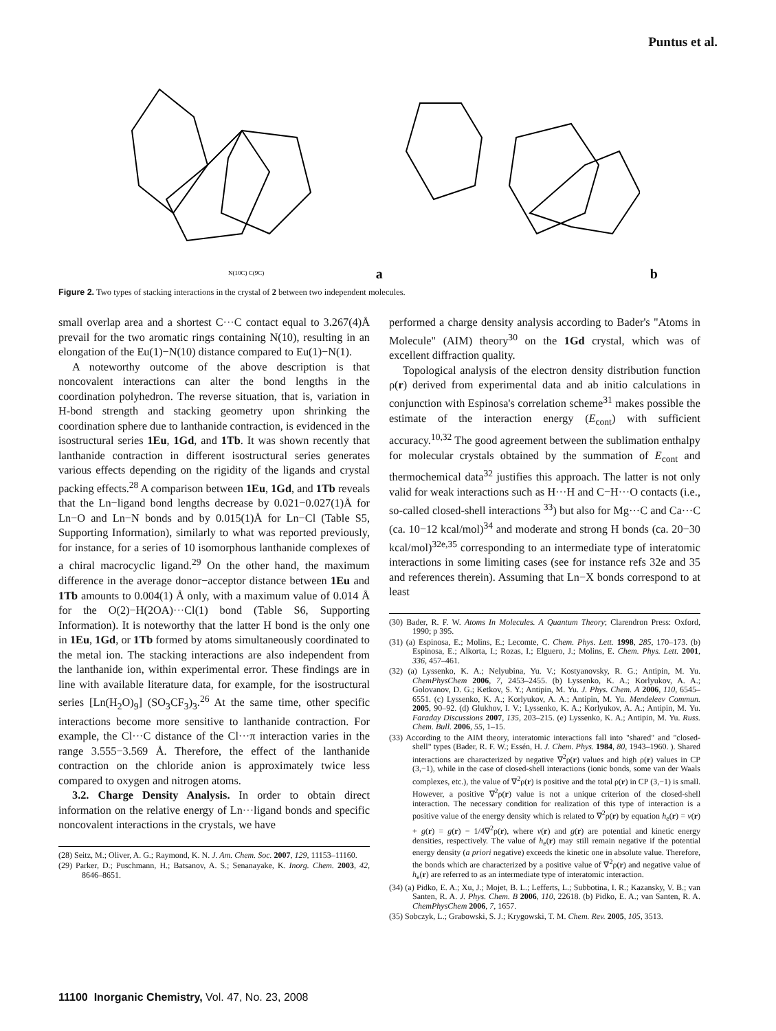Puntus et al.
N(10C) C(9C)
a
b
Figure 2. Two types of stacking interactions in the crystal of 2 between two independent molecules.
small overlap area and a shortest C···C contact equal to 3.267(4)Å prevail for the two aromatic rings containing N(10), resulting in an elongation of the Eu(1)−N(10) distance compared to Eu(1)−N(1).
A noteworthy outcome of the above description is that noncovalent interactions can alter the bond lengths in the coordination polyhedron. The reverse situation, that is, variation in H-bond strength and stacking geometry upon shrinking the coordination sphere due to lanthanide contraction, is evidenced in the isostructural series 1Eu, 1Gd, and 1Tb. It was shown recently that lanthanide contraction in different isostructural series generates various effects depending on the rigidity of the ligands and crystal packing effects.<sup>28</sup> A comparison between 1Eu, 1Gd, and 1Tb reveals that the Ln−ligand bond lengths decrease by 0.021−0.027(1)Å for Ln−O and Ln−N bonds and by 0.015(1)Å for Ln−Cl (Table S5, Supporting Information), similarly to what was reported previously, for instance, for a series of 10 isomorphous lanthanide complexes of a chiral macrocyclic ligand.<sup>29</sup> On the other hand, the maximum difference in the average donor−acceptor distance between 1Eu and 1Tb amounts to 0.004(1) Å only, with a maximum value of 0.014 Å for the O(2)−H(2OA)···Cl(1) bond (Table S6, Supporting Information). It is noteworthy that the latter H bond is the only one in 1Eu, 1Gd, or 1Tb formed by atoms simultaneously coordinated to the metal ion. The stacking interactions are also independent from the lanthanide ion, within experimental error. These findings are in line with available literature data, for example, for the isostructural series [Ln(H<sub>2</sub>O)<sub>9</sub>] (SO<sub>3</sub>CF<sub>3</sub>)<sub>3</sub>.<sup>26</sup> At the same time, other specific interactions become more sensitive to lanthanide contraction. For example, the Cl···C distance of the Cl···π interaction varies in the range 3.555−3.569 Å. Therefore, the effect of the lanthanide contraction on the chloride anion is approximately twice less compared to oxygen and nitrogen atoms.
3.2. Charge Density Analysis. In order to obtain direct information on the relative energy of Ln···ligand bonds and specific noncovalent interactions in the crystals, we have
(28) Seitz, M.; Oliver, A. G.; Raymond, K. N. J. Am. Chem. Soc. 2007, 129, 11153–11160.
(29) Parker, D.; Puschmann, H.; Batsanov, A. S.; Senanayake, K. Inorg. Chem. 2003, 42, 8646–8651.
performed a charge density analysis according to Bader's "Atoms in Molecule" (AIM) theory<sup>30</sup> on the 1Gd crystal, which was of excellent diffraction quality.
Topological analysis of the electron density distribution function ρ(r) derived from experimental data and ab initio calculations in conjunction with Espinosa's correlation scheme<sup>31</sup> makes possible the estimate of the interaction energy (E<sub>cont</sub>) with sufficient accuracy.<sup>10,32</sup> The good agreement between the sublimation enthalpy for molecular crystals obtained by the summation of E<sub>cont</sub> and thermochemical data<sup>32</sup> justifies this approach. The latter is not only valid for weak interactions such as H···H and C−H···O contacts (i.e., so-called closed-shell interactions <sup>33</sup>) but also for Mg···C and Ca···C (ca. 10−12 kcal/mol)<sup>34</sup> and moderate and strong H bonds (ca. 20−30 kcal/mol)<sup>32e,35</sup> corresponding to an intermediate type of interatomic interactions in some limiting cases (see for instance refs 32e and 35 and references therein). Assuming that Ln−X bonds correspond to at least
(30) Bader, R. F. W. Atoms In Molecules. A Quantum Theory; Clarendron Press: Oxford, 1990; p 395.
(31) (a) Espinosa, E.; Molins, E.; Lecomte, C. Chem. Phys. Lett. 1998, 285, 170–173. (b) Espinosa, E.; Alkorta, I.; Rozas, I.; Elguero, J.; Molins, E. Chem. Phys. Lett. 2001, 336, 457–461.
(32) (a) Lyssenko, K. A.; Nelyubina, Yu. V.; Kostyanovsky, R. G.; Antipin, M. Yu. ChemPhysChem 2006, 7, 2453–2455. (b) Lyssenko, K. A.; Korlyukov, A. A.; Golovanov, D. G.; Ketkov, S. Y.; Antipin, M. Yu. J. Phys. Chem. A 2006, 110, 6545–6551. (c) Lyssenko, K. A.; Korlyukov, A. A.; Antipin, M. Yu. Mendeleev Commun. 2005, 90–92. (d) Glukhov, I. V.; Lyssenko, K. A.; Korlyukov, A. A.; Antipin, M. Yu. Faraday Discussions 2007, 135, 203–215. (e) Lyssenko, K. A.; Antipin, M. Yu. Russ. Chem. Bull. 2006, 55, 1–15.
(33) According to the AIM theory, interatomic interactions fall into "shared" and "closed-shell" types (Bader, R. F. W.; Essén, H. J. Chem. Phys. 1984, 80, 1943–1960. ). Shared interactions are characterized by negative ∇<sup>2</sup>ρ(r) values and high ρ(r) values in CP (3,−1), while in the case of closed-shell interactions (ionic bonds, some van der Waals complexes, etc.), the value of ∇<sup>2</sup>ρ(r) is positive and the total ρ(r) in CP (3,−1) is small. However, a positive ∇<sup>2</sup>ρ(r) value is not a unique criterion of the closed-shell interaction. The necessary condition for realization of this type of interaction is a positive value of the energy density which is related to ∇<sup>2</sup>ρ(r) by equation h<sub>e</sub>(r) = v(r) + g(r) = g(r) − 1/4∇<sup>2</sup>ρ(r), where v(r) and g(r) are potential and kinetic energy densities, respectively. The value of h<sub>e</sub>(r) may still remain negative if the potential energy density (a priori negative) exceeds the kinetic one in absolute value. Therefore, the bonds which are characterized by a positive value of ∇<sup>2</sup>ρ(r) and negative value of h<sub>e</sub>(r) are referred to as an intermediate type of interatomic interaction.
(34) (a) Pidko, E. A.; Xu, J.; Mojet, B. L.; Lefferts, L.; Subbotina, I. R.; Kazansky, V. B.; van Santen, R. A. J. Phys. Chem. B 2006, 110, 22618. (b) Pidko, E. A.; van Santen, R. A. ChemPhysChem 2006, 7, 1657.
(35) Sobczyk, L.; Grabowski, S. J.; Krygowski, T. M. Chem. Rev. 2005, 105, 3513.
11100 Inorganic Chemistry, Vol. 47, No. 23, 2008